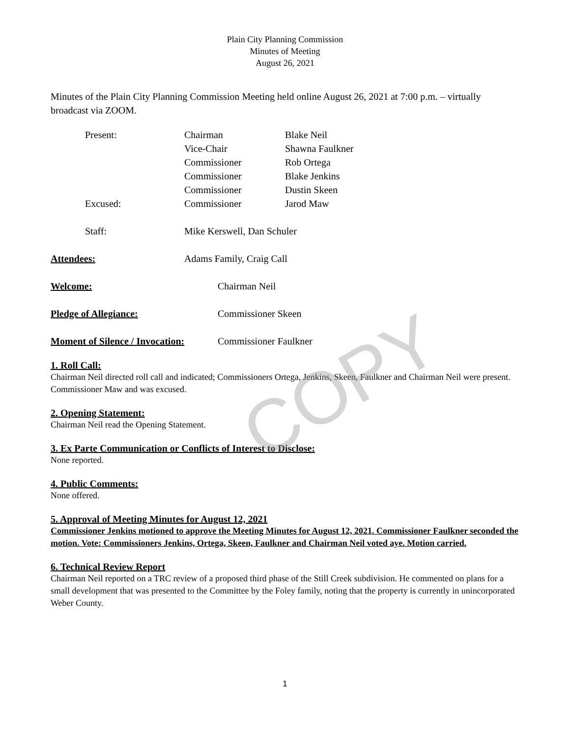Plain City Planning Commission
Minutes of Meeting
August 26, 2021
Minutes of the Plain City Planning Commission Meeting held online August 26, 2021 at 7:00 p.m. – virtually broadcast via ZOOM.
Present: Chairman Blake Neil
Vice-Chair Shawna Faulkner
Commissioner Rob Ortega
Commissioner Blake Jenkins
Commissioner Dustin Skeen
Excused: Commissioner Jarod Maw
Staff: Mike Kerswell, Dan Schuler
Attendees: Adams Family, Craig Call
Welcome: Chairman Neil
Pledge of Allegiance: Commissioner Skeen
Moment of Silence / Invocation:
Commissioner Faulkner
1. Roll Call:
Chairman Neil directed roll call and indicated; Commissioners Ortega, Jenkins, Skeen, Faulkner and Chairman Neil were present. Commissioner Maw and was excused.
2. Opening Statement:
Chairman Neil read the Opening Statement.
3. Ex Parte Communication or Conflicts of Interest to Disclose:
None reported.
4. Public Comments:
None offered.
5. Approval of Meeting Minutes for August 12, 2021
Commissioner Jenkins motioned to approve the Meeting Minutes for August 12, 2021. Commissioner Faulkner seconded the motion. Vote: Commissioners Jenkins, Ortega, Skeen, Faulkner and Chairman Neil voted aye. Motion carried.
6. Technical Review Report
Chairman Neil reported on a TRC review of a proposed third phase of the Still Creek subdivision. He commented on plans for a small development that was presented to the Committee by the Foley family, noting that the property is currently in unincorporated Weber County.
COPY
1